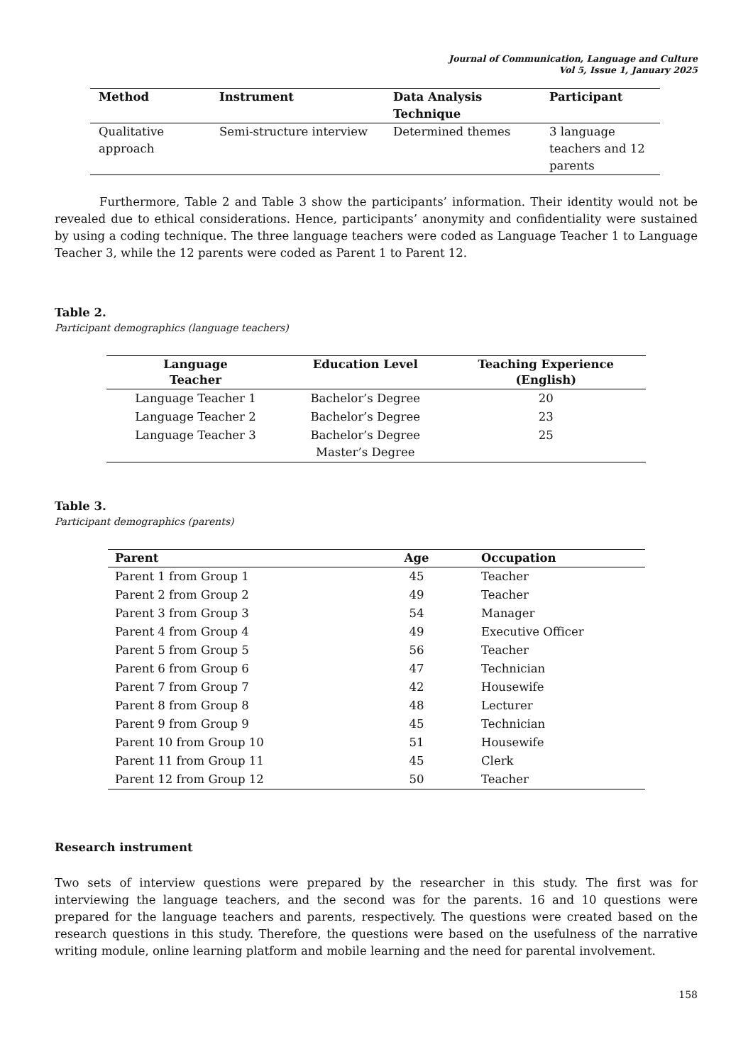Journal of Communication, Language and Culture
Vol 5, Issue 1, January 2025
| Method | Instrument | Data Analysis Technique | Participant |
| --- | --- | --- | --- |
| Qualitative approach | Semi-structure interview | Determined themes | 3 language teachers and 12 parents |
Furthermore, Table 2 and Table 3 show the participants’ information. Their identity would not be revealed due to ethical considerations. Hence, participants’ anonymity and confidentiality were sustained by using a coding technique. The three language teachers were coded as Language Teacher 1 to Language Teacher 3, while the 12 parents were coded as Parent 1 to Parent 12.
Table 2.
Participant demographics (language teachers)
| Language Teacher | Education Level | Teaching Experience (English) |
| --- | --- | --- |
| Language Teacher 1 | Bachelor’s Degree | 20 |
| Language Teacher 2 | Bachelor’s Degree | 23 |
| Language Teacher 3 | Bachelor’s Degree Master’s Degree | 25 |
Table 3.
Participant demographics (parents)
| Parent | Age | Occupation |
| --- | --- | --- |
| Parent 1 from Group 1 | 45 | Teacher |
| Parent 2 from Group 2 | 49 | Teacher |
| Parent 3 from Group 3 | 54 | Manager |
| Parent 4 from Group 4 | 49 | Executive Officer |
| Parent 5 from Group 5 | 56 | Teacher |
| Parent 6 from Group 6 | 47 | Technician |
| Parent 7 from Group 7 | 42 | Housewife |
| Parent 8 from Group 8 | 48 | Lecturer |
| Parent 9 from Group 9 | 45 | Technician |
| Parent 10 from Group 10 | 51 | Housewife |
| Parent 11 from Group 11 | 45 | Clerk |
| Parent 12 from Group 12 | 50 | Teacher |
Research instrument
Two sets of interview questions were prepared by the researcher in this study. The first was for interviewing the language teachers, and the second was for the parents. 16 and 10 questions were prepared for the language teachers and parents, respectively. The questions were created based on the research questions in this study. Therefore, the questions were based on the usefulness of the narrative writing module, online learning platform and mobile learning and the need for parental involvement.
158